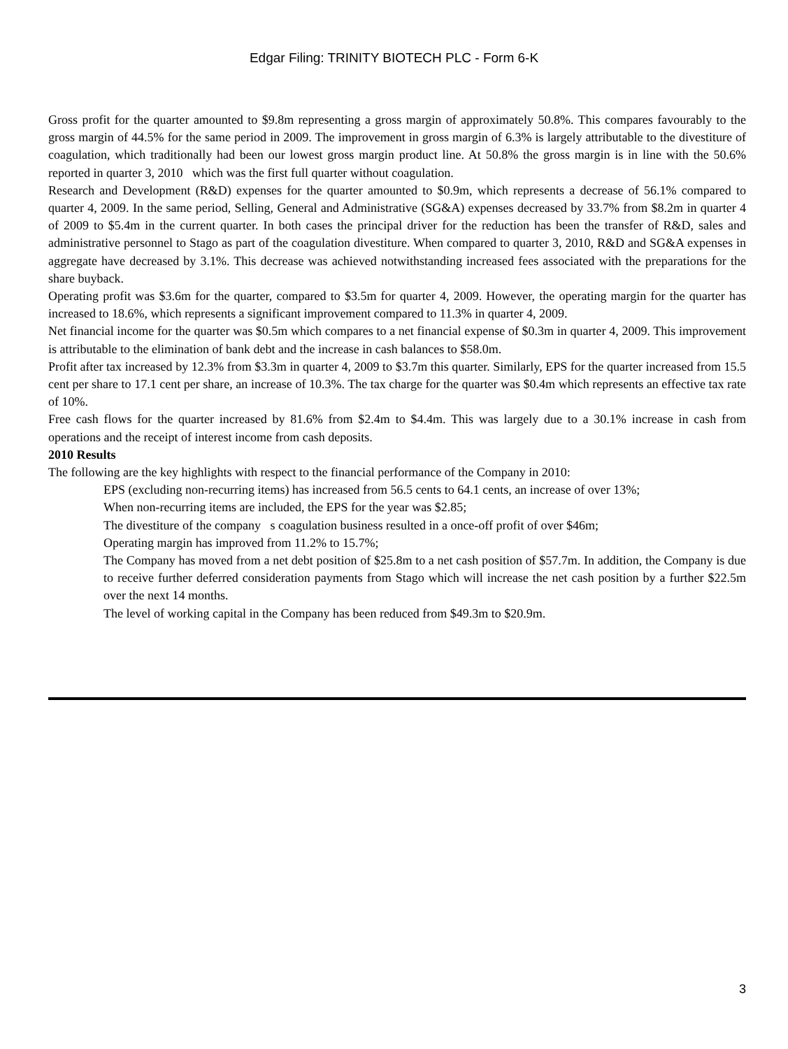Edgar Filing: TRINITY BIOTECH PLC - Form 6-K
Gross profit for the quarter amounted to $9.8m representing a gross margin of approximately 50.8%. This compares favourably to the gross margin of 44.5% for the same period in 2009. The improvement in gross margin of 6.3% is largely attributable to the divestiture of coagulation, which traditionally had been our lowest gross margin product line. At 50.8% the gross margin is in line with the 50.6% reported in quarter 3, 2010 which was the first full quarter without coagulation.
Research and Development (R&D) expenses for the quarter amounted to $0.9m, which represents a decrease of 56.1% compared to quarter 4, 2009. In the same period, Selling, General and Administrative (SG&A) expenses decreased by 33.7% from $8.2m in quarter 4 of 2009 to $5.4m in the current quarter. In both cases the principal driver for the reduction has been the transfer of R&D, sales and administrative personnel to Stago as part of the coagulation divestiture. When compared to quarter 3, 2010, R&D and SG&A expenses in aggregate have decreased by 3.1%. This decrease was achieved notwithstanding increased fees associated with the preparations for the share buyback.
Operating profit was $3.6m for the quarter, compared to $3.5m for quarter 4, 2009. However, the operating margin for the quarter has increased to 18.6%, which represents a significant improvement compared to 11.3% in quarter 4, 2009.
Net financial income for the quarter was $0.5m which compares to a net financial expense of $0.3m in quarter 4, 2009. This improvement is attributable to the elimination of bank debt and the increase in cash balances to $58.0m.
Profit after tax increased by 12.3% from $3.3m in quarter 4, 2009 to $3.7m this quarter. Similarly, EPS for the quarter increased from 15.5 cent per share to 17.1 cent per share, an increase of 10.3%. The tax charge for the quarter was $0.4m which represents an effective tax rate of 10%.
Free cash flows for the quarter increased by 81.6% from $2.4m to $4.4m. This was largely due to a 30.1% increase in cash from operations and the receipt of interest income from cash deposits.
2010 Results
The following are the key highlights with respect to the financial performance of the Company in 2010:
EPS (excluding non-recurring items) has increased from 56.5 cents to 64.1 cents, an increase of over 13%;
When non-recurring items are included, the EPS for the year was $2.85;
The divestiture of the company s coagulation business resulted in a once-off profit of over $46m;
Operating margin has improved from 11.2% to 15.7%;
The Company has moved from a net debt position of $25.8m to a net cash position of $57.7m. In addition, the Company is due to receive further deferred consideration payments from Stago which will increase the net cash position by a further $22.5m over the next 14 months.
The level of working capital in the Company has been reduced from $49.3m to $20.9m.
3